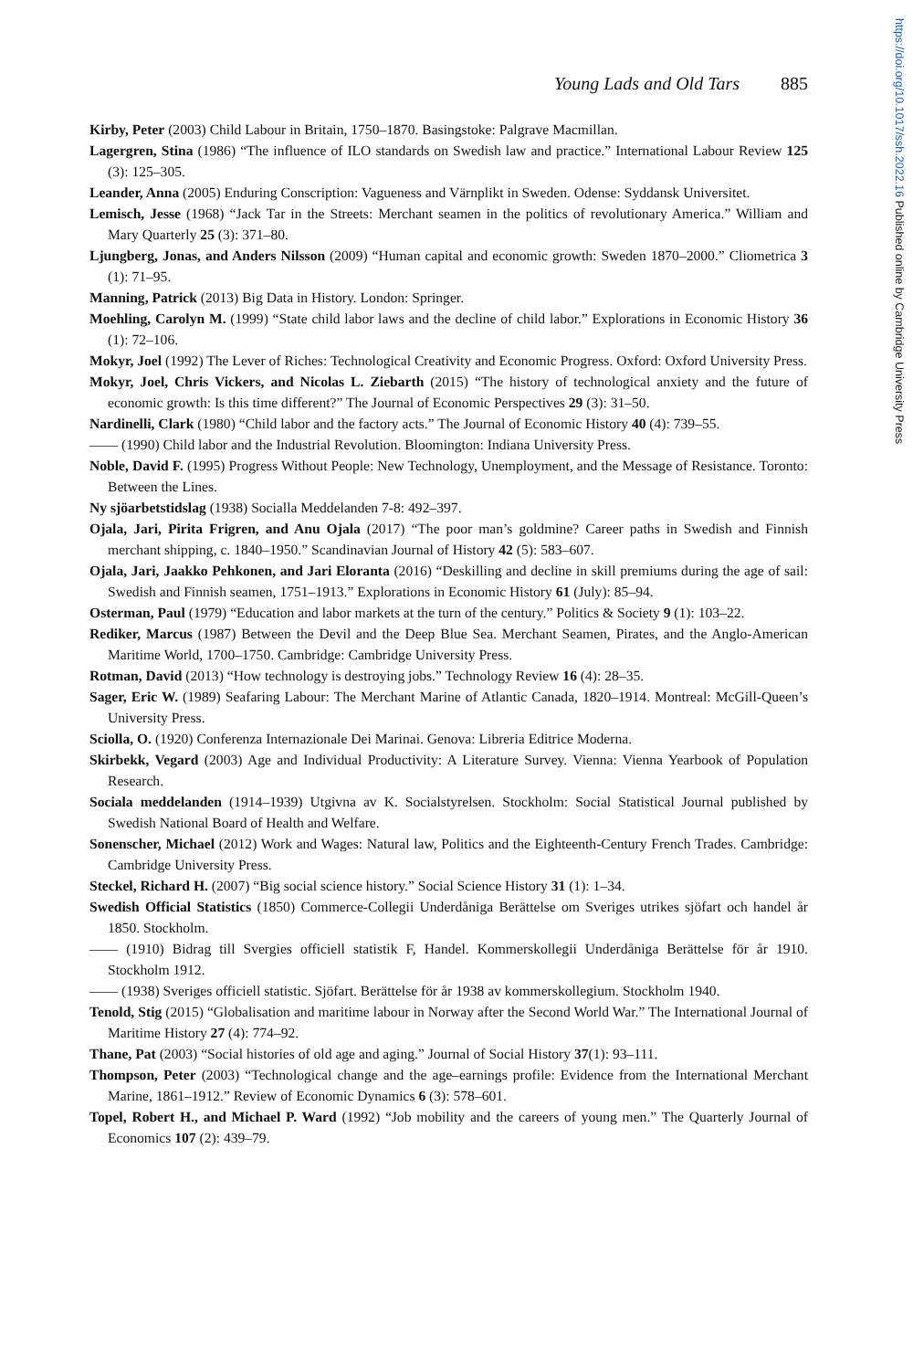https://doi.org/10.1017/ssh.2022.16 Published online by Cambridge University Press
Young Lads and Old Tars 885
Kirby, Peter (2003) Child Labour in Britain, 1750–1870. Basingstoke: Palgrave Macmillan.
Lagergren, Stina (1986) “The influence of ILO standards on Swedish law and practice.” International Labour Review 125 (3): 125–305.
Leander, Anna (2005) Enduring Conscription: Vagueness and Värnplikt in Sweden. Odense: Syddansk Universitet.
Lemisch, Jesse (1968) “Jack Tar in the Streets: Merchant seamen in the politics of revolutionary America.” William and Mary Quarterly 25 (3): 371–80.
Ljungberg, Jonas, and Anders Nilsson (2009) “Human capital and economic growth: Sweden 1870–2000.” Cliometrica 3 (1): 71–95.
Manning, Patrick (2013) Big Data in History. London: Springer.
Moehling, Carolyn M. (1999) “State child labor laws and the decline of child labor.” Explorations in Economic History 36 (1): 72–106.
Mokyr, Joel (1992) The Lever of Riches: Technological Creativity and Economic Progress. Oxford: Oxford University Press.
Mokyr, Joel, Chris Vickers, and Nicolas L. Ziebarth (2015) “The history of technological anxiety and the future of economic growth: Is this time different?” The Journal of Economic Perspectives 29 (3): 31–50.
Nardinelli, Clark (1980) “Child labor and the factory acts.” The Journal of Economic History 40 (4): 739–55.
—— (1990) Child labor and the Industrial Revolution. Bloomington: Indiana University Press.
Noble, David F. (1995) Progress Without People: New Technology, Unemployment, and the Message of Resistance. Toronto: Between the Lines.
Ny sjöarbetstidslag (1938) Socialla Meddelanden 7-8: 492–397.
Ojala, Jari, Pirita Frigren, and Anu Ojala (2017) “The poor man’s goldmine? Career paths in Swedish and Finnish merchant shipping, c. 1840–1950.” Scandinavian Journal of History 42 (5): 583–607.
Ojala, Jari, Jaakko Pehkonen, and Jari Eloranta (2016) “Deskilling and decline in skill premiums during the age of sail: Swedish and Finnish seamen, 1751–1913.” Explorations in Economic History 61 (July): 85–94.
Osterman, Paul (1979) “Education and labor markets at the turn of the century.” Politics & Society 9 (1): 103–22.
Rediker, Marcus (1987) Between the Devil and the Deep Blue Sea. Merchant Seamen, Pirates, and the Anglo-American Maritime World, 1700–1750. Cambridge: Cambridge University Press.
Rotman, David (2013) “How technology is destroying jobs.” Technology Review 16 (4): 28–35.
Sager, Eric W. (1989) Seafaring Labour: The Merchant Marine of Atlantic Canada, 1820–1914. Montreal: McGill-Queen’s University Press.
Sciolla, O. (1920) Conferenza Internazionale Dei Marinai. Genova: Libreria Editrice Moderna.
Skirbekk, Vegard (2003) Age and Individual Productivity: A Literature Survey. Vienna: Vienna Yearbook of Population Research.
Sociala meddelanden (1914–1939) Utgivna av K. Socialstyrelsen. Stockholm: Social Statistical Journal published by Swedish National Board of Health and Welfare.
Sonenscher, Michael (2012) Work and Wages: Natural law, Politics and the Eighteenth-Century French Trades. Cambridge: Cambridge University Press.
Steckel, Richard H. (2007) “Big social science history.” Social Science History 31 (1): 1–34.
Swedish Official Statistics (1850) Commerce-Collegii Underdåniga Berättelse om Sveriges utrikes sjöfart och handel år 1850. Stockholm.
—— (1910) Bidrag till Svergies officiell statistik F, Handel. Kommerskollegii Underdåniga Berättelse för år 1910. Stockholm 1912.
—— (1938) Sveriges officiell statistic. Sjöfart. Berättelse för år 1938 av kommerskollegium. Stockholm 1940.
Tenold, Stig (2015) “Globalisation and maritime labour in Norway after the Second World War.” The International Journal of Maritime History 27 (4): 774–92.
Thane, Pat (2003) “Social histories of old age and aging.” Journal of Social History 37(1): 93–111.
Thompson, Peter (2003) “Technological change and the age–earnings profile: Evidence from the International Merchant Marine, 1861–1912.” Review of Economic Dynamics 6 (3): 578–601.
Topel, Robert H., and Michael P. Ward (1992) “Job mobility and the careers of young men.” The Quarterly Journal of Economics 107 (2): 439–79.